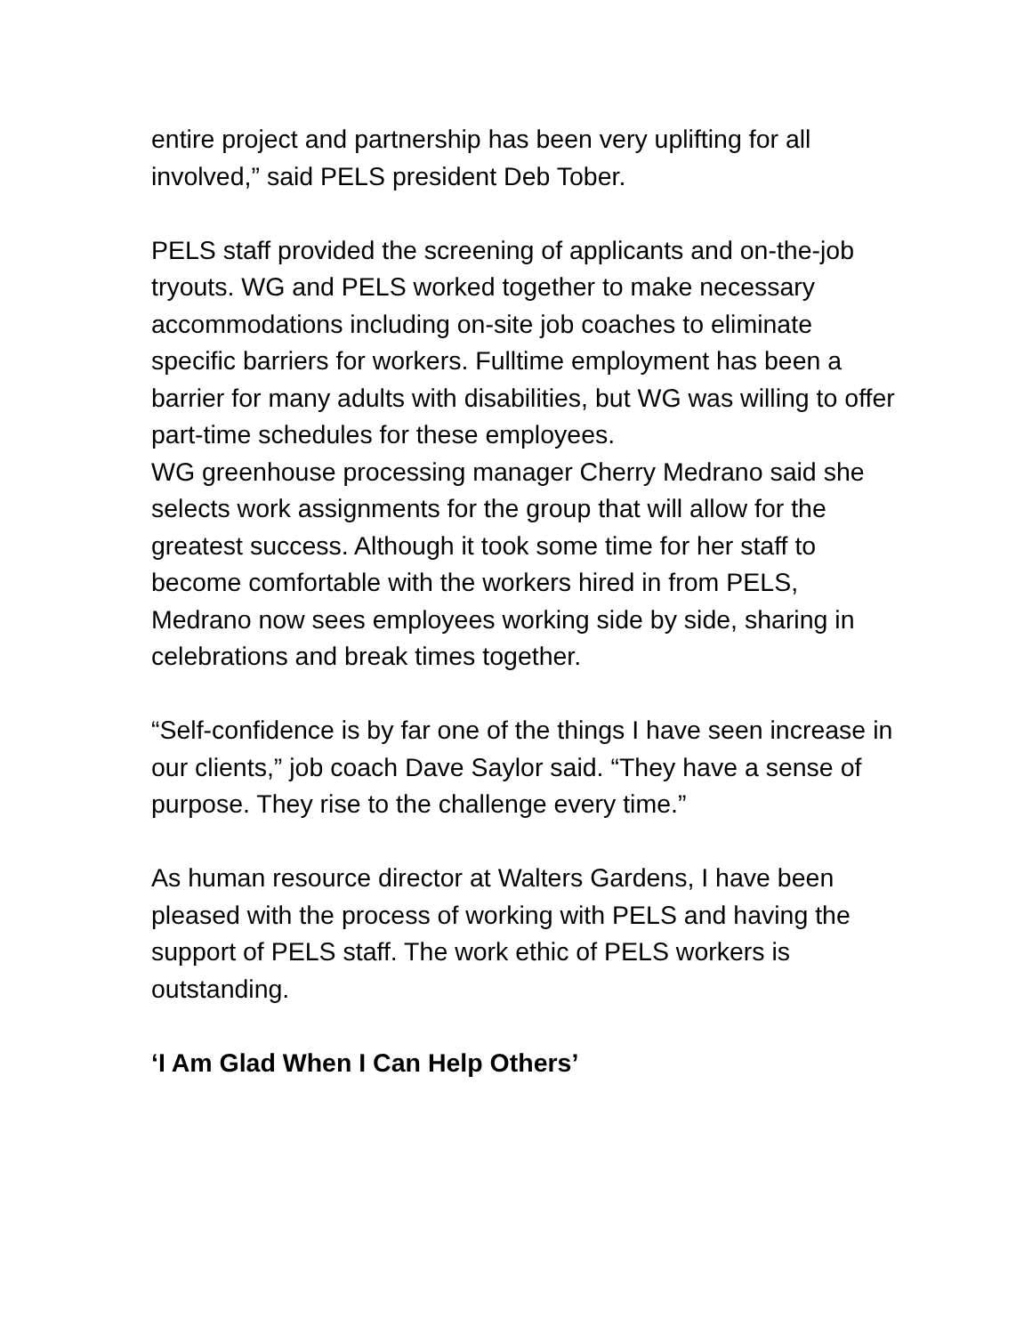entire project and partnership has been very uplifting for all involved,” said PELS president Deb Tober.
PELS staff provided the screening of applicants and on-the-job tryouts. WG and PELS worked together to make necessary accommodations including on-site job coaches to eliminate specific barriers for workers. Fulltime employment has been a barrier for many adults with disabilities, but WG was willing to offer part-time schedules for these employees.
WG greenhouse processing manager Cherry Medrano said she selects work assignments for the group that will allow for the greatest success. Although it took some time for her staff to become comfortable with the workers hired in from PELS, Medrano now sees employees working side by side, sharing in celebrations and break times together.
“Self-confidence is by far one of the things I have seen increase in our clients,” job coach Dave Saylor said. “They have a sense of purpose. They rise to the challenge every time.”
As human resource director at Walters Gardens, I have been pleased with the process of working with PELS and having the support of PELS staff. The work ethic of PELS workers is outstanding.
‘I Am Glad When I Can Help Others’